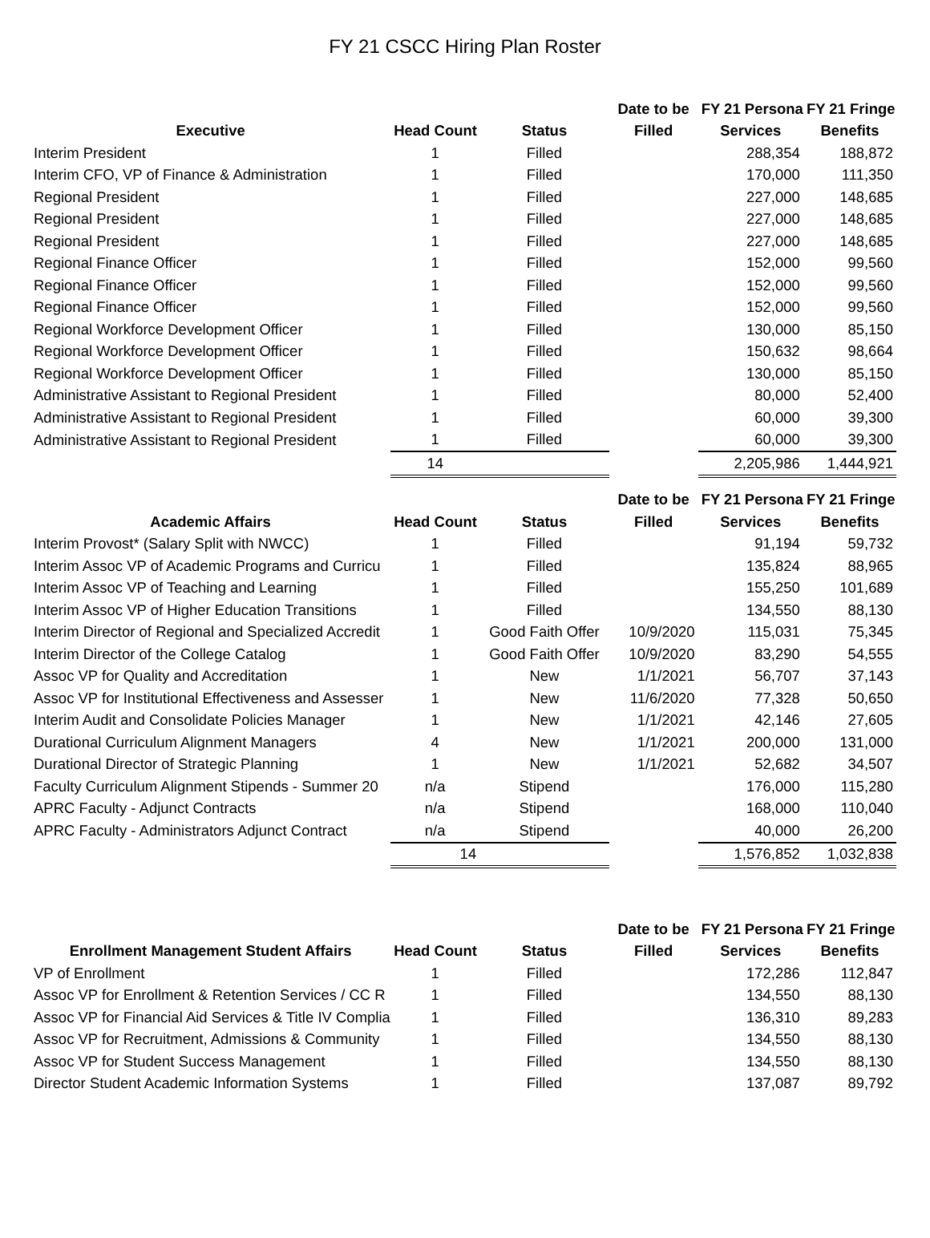FY 21 CSCC Hiring Plan Roster
| | | | Date to be | FY 21 Personal | FY 21 Fringe |
| --- | --- | --- | --- | --- | --- |
| Executive | Head Count | Status | Filled | Services | Benefits |
| Interim President | 1 | Filled | | 288,354 | 188,872 |
| Interim CFO, VP of Finance & Administration | 1 | Filled | | 170,000 | 111,350 |
| Regional President | 1 | Filled | | 227,000 | 148,685 |
| Regional President | 1 | Filled | | 227,000 | 148,685 |
| Regional President | 1 | Filled | | 227,000 | 148,685 |
| Regional Finance Officer | 1 | Filled | | 152,000 | 99,560 |
| Regional Finance Officer | 1 | Filled | | 152,000 | 99,560 |
| Regional Finance Officer | 1 | Filled | | 152,000 | 99,560 |
| Regional Workforce Development Officer | 1 | Filled | | 130,000 | 85,150 |
| Regional Workforce Development Officer | 1 | Filled | | 150,632 | 98,664 |
| Regional Workforce Development Officer | 1 | Filled | | 130,000 | 85,150 |
| Administrative Assistant to Regional President | 1 | Filled | | 80,000 | 52,400 |
| Administrative Assistant to Regional President | 1 | Filled | | 60,000 | 39,300 |
| Administrative Assistant to Regional President | 1 | Filled | | 60,000 | 39,300 |
| | 14 | | | 2,205,986 | 1,444,921 |
| | | | Date to be | FY 21 Personal | FY 21 Fringe |
| --- | --- | --- | --- | --- | --- |
| Academic Affairs | Head Count | Status | Filled | Services | Benefits |
| Interim Provost* (Salary Split with NWCC) | 1 | Filled | | 91,194 | 59,732 |
| Interim Assoc VP of Academic Programs and Curricu | 1 | Filled | | 135,824 | 88,965 |
| Interim Assoc VP of Teaching and Learning | 1 | Filled | | 155,250 | 101,689 |
| Interim Assoc VP of Higher Education Transitions | 1 | Filled | | 134,550 | 88,130 |
| Interim Director of Regional and Specialized Accredit | 1 | Good Faith Offer | 10/9/2020 | 115,031 | 75,345 |
| Interim Director of the College Catalog | 1 | Good Faith Offer | 10/9/2020 | 83,290 | 54,555 |
| Assoc VP for Quality and Accreditation | 1 | New | 1/1/2021 | 56,707 | 37,143 |
| Assoc VP for Institutional Effectiveness and Assesser | 1 | New | 11/6/2020 | 77,328 | 50,650 |
| Interim Audit and Consolidate Policies Manager | 1 | New | 1/1/2021 | 42,146 | 27,605 |
| Durational Curriculum Alignment Managers | 4 | New | 1/1/2021 | 200,000 | 131,000 |
| Durational Director of Strategic Planning | 1 | New | 1/1/2021 | 52,682 | 34,507 |
| Faculty Curriculum Alignment Stipends - Summer 20 | n/a | Stipend | | 176,000 | 115,280 |
| APRC Faculty - Adjunct Contracts | n/a | Stipend | | 168,000 | 110,040 |
| APRC Faculty - Administrators Adjunct Contract | n/a | Stipend | | 40,000 | 26,200 |
| | 14 | | | 1,576,852 | 1,032,838 |
| | | | Date to be | FY 21 Personal | FY 21 Fringe |
| --- | --- | --- | --- | --- | --- |
| Enrollment Management Student Affairs | Head Count | Status | Filled | Services | Benefits |
| VP of Enrollment | 1 | Filled | | 172,286 | 112,847 |
| Assoc VP for Enrollment & Retention Services / CC R | 1 | Filled | | 134,550 | 88,130 |
| Assoc VP for Financial Aid Services & Title IV Complia | 1 | Filled | | 136,310 | 89,283 |
| Assoc VP for Recruitment, Admissions & Community | 1 | Filled | | 134,550 | 88,130 |
| Assoc VP for Student Success Management | 1 | Filled | | 134,550 | 88,130 |
| Director Student Academic Information Systems | 1 | Filled | | 137,087 | 89,792 |